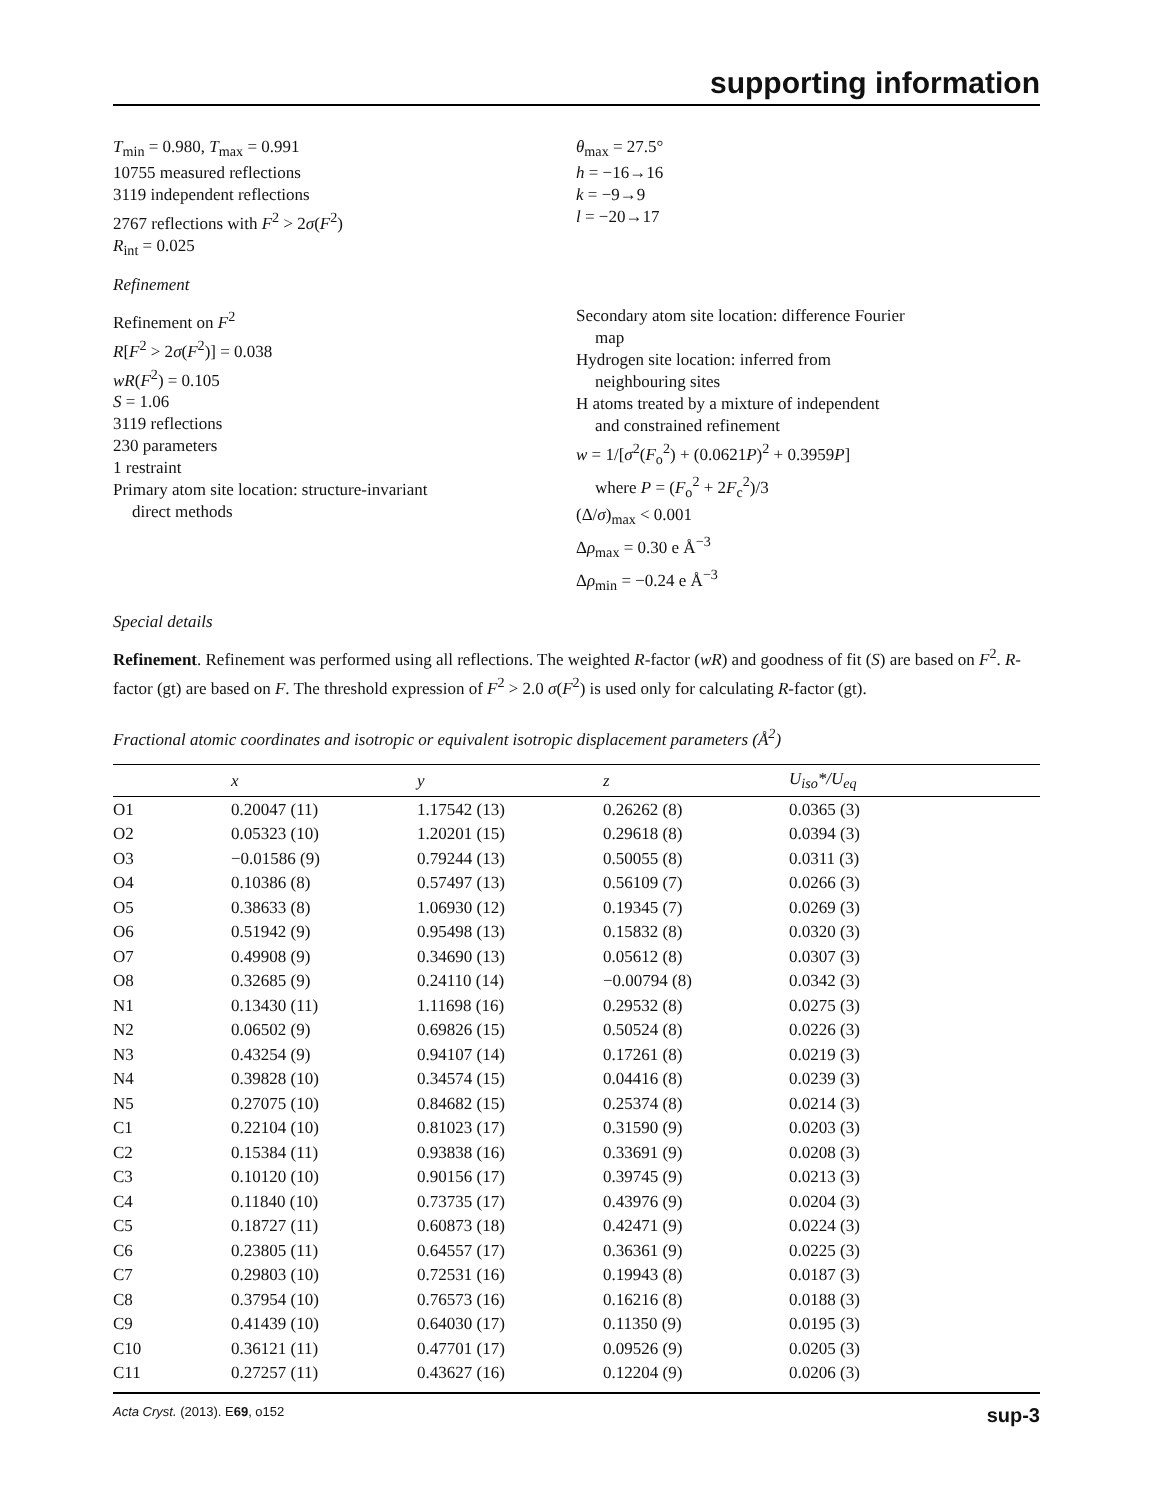supporting information
T<sub>min</sub> = 0.980, T<sub>max</sub> = 0.991
10755 measured reflections
3119 independent reflections
2767 reflections with F<sup>2</sup> > 2σ(F<sup>2</sup>)
R<sub>int</sub> = 0.025
θ<sub>max</sub> = 27.5°
h = −16→16
k = −9→9
l = −20→17
Refinement
Refinement on F<sup>2</sup>
R[F<sup>2</sup> > 2σ(F<sup>2</sup>)] = 0.038
wR(F<sup>2</sup>) = 0.105
S = 1.06
3119 reflections
230 parameters
1 restraint
Primary atom site location: structure-invariant
direct methods
Secondary atom site location: difference Fourier
map
Hydrogen site location: inferred from
neighbouring sites
H atoms treated by a mixture of independent
and constrained refinement
w = 1/[σ<sup>2</sup>(F<sub>o</sub><sup>2</sup>) + (0.0621P)<sup>2</sup> + 0.3959P]
where P = (F<sub>o</sub><sup>2</sup> + 2F<sub>c</sub><sup>2</sup>)/3
(Δ/σ)<sub>max</sub> < 0.001
Δρ<sub>max</sub> = 0.30 e Å<sup>−3</sup>
Δρ<sub>min</sub> = −0.24 e Å<sup>−3</sup>
Special details
Refinement. Refinement was performed using all reflections. The weighted R-factor (wR) and goodness of fit (S) are based on F<sup>2</sup>. R-factor (gt) are based on F. The threshold expression of F<sup>2</sup> > 2.0 σ(F<sup>2</sup>) is used only for calculating R-factor (gt).
Fractional atomic coordinates and isotropic or equivalent isotropic displacement parameters (Å<sup>2</sup>)
| | x | y | z | U<sub>iso</sub>*/ U<sub>eq</sub> |
| --- | --- | --- | --- | --- |
| O1 | 0.20047 (11) | 1.17542 (13) | 0.26262 (8) | 0.0365 (3) |
| O2 | 0.05323 (10) | 1.20201 (15) | 0.29618 (8) | 0.0394 (3) |
| O3 | −0.01586 (9) | 0.79244 (13) | 0.50055 (8) | 0.0311 (3) |
| O4 | 0.10386 (8) | 0.57497 (13) | 0.56109 (7) | 0.0266 (3) |
| O5 | 0.38633 (8) | 1.06930 (12) | 0.19345 (7) | 0.0269 (3) |
| O6 | 0.51942 (9) | 0.95498 (13) | 0.15832 (8) | 0.0320 (3) |
| O7 | 0.49908 (9) | 0.34690 (13) | 0.05612 (8) | 0.0307 (3) |
| O8 | 0.32685 (9) | 0.24110 (14) | −0.00794 (8) | 0.0342 (3) |
| N1 | 0.13430 (11) | 1.11698 (16) | 0.29532 (8) | 0.0275 (3) |
| N2 | 0.06502 (9) | 0.69826 (15) | 0.50524 (8) | 0.0226 (3) |
| N3 | 0.43254 (9) | 0.94107 (14) | 0.17261 (8) | 0.0219 (3) |
| N4 | 0.39828 (10) | 0.34574 (15) | 0.04416 (8) | 0.0239 (3) |
| N5 | 0.27075 (10) | 0.84682 (15) | 0.25374 (8) | 0.0214 (3) |
| C1 | 0.22104 (10) | 0.81023 (17) | 0.31590 (9) | 0.0203 (3) |
| C2 | 0.15384 (11) | 0.93838 (16) | 0.33691 (9) | 0.0208 (3) |
| C3 | 0.10120 (10) | 0.90156 (17) | 0.39745 (9) | 0.0213 (3) |
| C4 | 0.11840 (10) | 0.73735 (17) | 0.43976 (9) | 0.0204 (3) |
| C5 | 0.18727 (11) | 0.60873 (18) | 0.42471 (9) | 0.0224 (3) |
| C6 | 0.23805 (11) | 0.64557 (17) | 0.36361 (9) | 0.0225 (3) |
| C7 | 0.29803 (10) | 0.72531 (16) | 0.19943 (8) | 0.0187 (3) |
| C8 | 0.37954 (10) | 0.76573 (16) | 0.16216 (8) | 0.0188 (3) |
| C9 | 0.41439 (10) | 0.64030 (17) | 0.11350 (9) | 0.0195 (3) |
| C10 | 0.36121 (11) | 0.47701 (17) | 0.09526 (9) | 0.0205 (3) |
| C11 | 0.27257 (11) | 0.43627 (16) | 0.12204 (9) | 0.0206 (3) |
Acta Cryst. (2013). E69, o152 sup-3